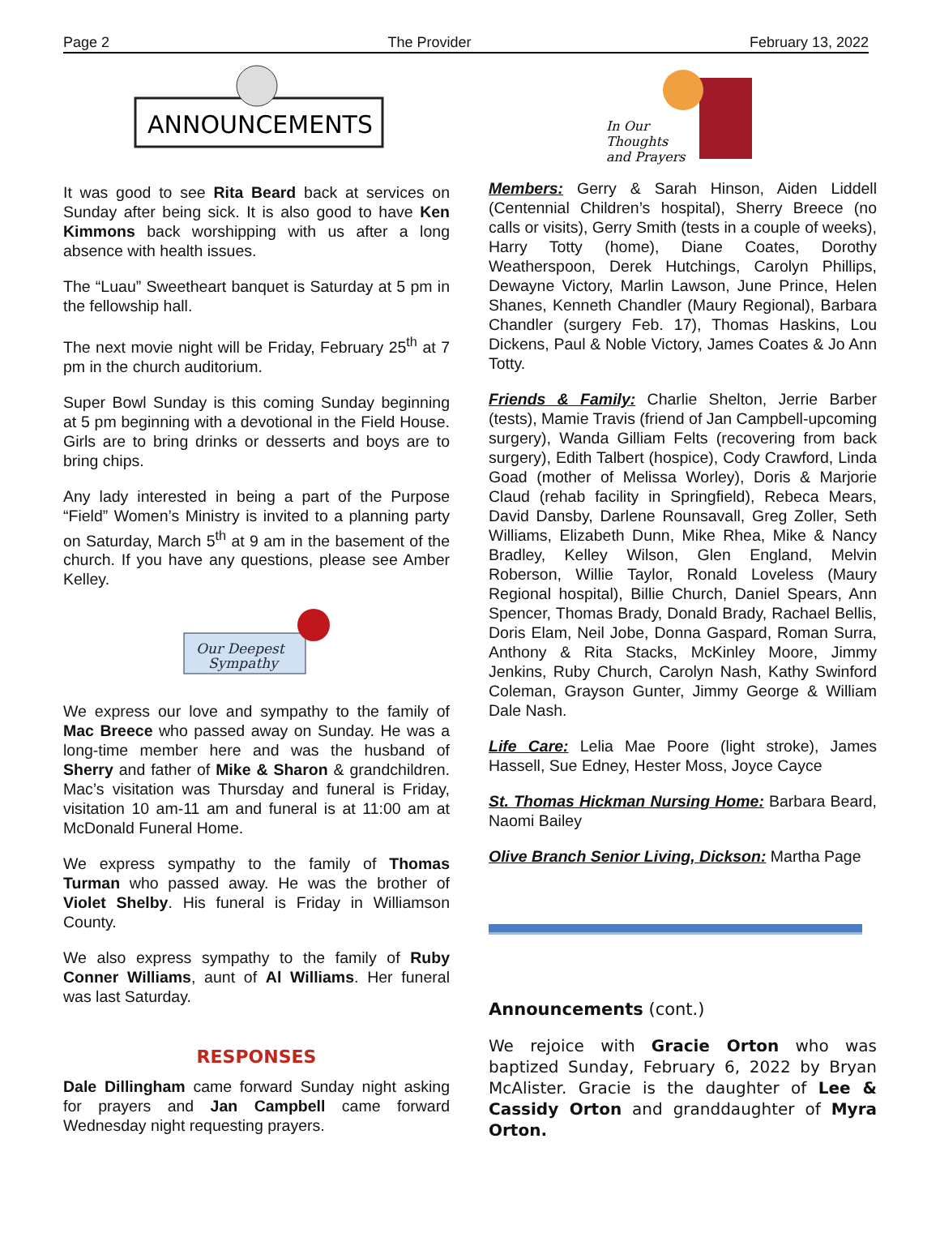Page 2 The Provider February 13, 2022
ANNOUNCEMENTS
It was good to see Rita Beard back at services on Sunday after being sick. It is also good to have Ken Kimmons back worshipping with us after a long absence with health issues.
The “Luau” Sweetheart banquet is Saturday at 5 pm in the fellowship hall.
The next movie night will be Friday, February 25<sup>th</sup> at 7 pm in the church auditorium.
Super Bowl Sunday is this coming Sunday beginning at 5 pm beginning with a devotional in the Field House. Girls are to bring drinks or desserts and boys are to bring chips.
Any lady interested in being a part of the Purpose “Field” Women’s Ministry is invited to a planning party on Saturday, March 5<sup>th</sup> at 9 am in the basement of the church. If you have any questions, please see Amber Kelley.
Our Deepest
Sympathy
We express our love and sympathy to the family of Mac Breece who passed away on Sunday. He was a long-time member here and was the husband of Sherry and father of Mike & Sharon & grandchildren. Mac’s visitation was Thursday and funeral is Friday, visitation 10 am-11 am and funeral is at 11:00 am at McDonald Funeral Home.
We express sympathy to the family of Thomas Turman who passed away. He was the brother of Violet Shelby. His funeral is Friday in Williamson County.
We also express sympathy to the family of Ruby Conner Williams, aunt of Al Williams. Her funeral was last Saturday.
RESPONSES
Dale Dillingham came forward Sunday night asking for prayers and Jan Campbell came forward Wednesday night requesting prayers.
In Our
Thoughts
and Prayers
Members: Gerry & Sarah Hinson, Aiden Liddell (Centennial Children’s hospital), Sherry Breece (no calls or visits), Gerry Smith (tests in a couple of weeks), Harry Totty (home), Diane Coates, Dorothy Weatherspoon, Derek Hutchings, Carolyn Phillips, Dewayne Victory, Marlin Lawson, June Prince, Helen Shanes, Kenneth Chandler (Maury Regional), Barbara Chandler (surgery Feb. 17), Thomas Haskins, Lou Dickens, Paul & Noble Victory, James Coates & Jo Ann Totty.
Friends & Family: Charlie Shelton, Jerrie Barber (tests), Mamie Travis (friend of Jan Campbell-upcoming surgery), Wanda Gilliam Felts (recovering from back surgery), Edith Talbert (hospice), Cody Crawford, Linda Goad (mother of Melissa Worley), Doris & Marjorie Claud (rehab facility in Springfield), Rebeca Mears, David Dansby, Darlene Rounsavall, Greg Zoller, Seth Williams, Elizabeth Dunn, Mike Rhea, Mike & Nancy Bradley, Kelley Wilson, Glen England, Melvin Roberson, Willie Taylor, Ronald Loveless (Maury Regional hospital), Billie Church, Daniel Spears, Ann Spencer, Thomas Brady, Donald Brady, Rachael Bellis, Doris Elam, Neil Jobe, Donna Gaspard, Roman Surra, Anthony & Rita Stacks, McKinley Moore, Jimmy Jenkins, Ruby Church, Carolyn Nash, Kathy Swinford Coleman, Grayson Gunter, Jimmy George & William Dale Nash.
Life Care: Lelia Mae Poore (light stroke), James Hassell, Sue Edney, Hester Moss, Joyce Cayce
St. Thomas Hickman Nursing Home: Barbara Beard, Naomi Bailey
Olive Branch Senior Living, Dickson: Martha Page
Announcements (cont.)
We rejoice with Gracie Orton who was baptized Sunday, February 6, 2022 by Bryan McAlister. Gracie is the daughter of Lee & Cassidy Orton and granddaughter of Myra Orton.